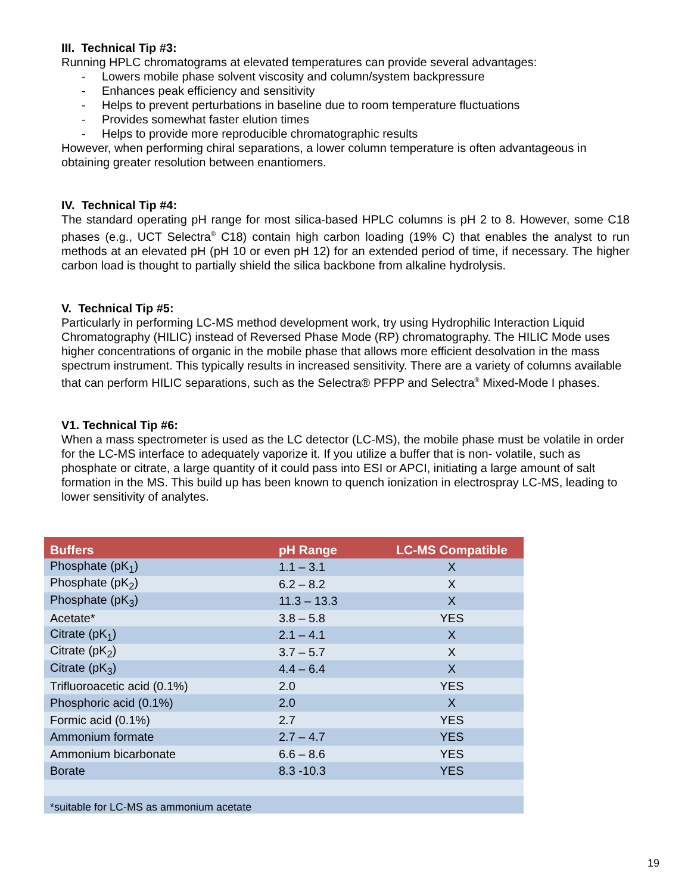III. Technical Tip #3:
Running HPLC chromatograms at elevated temperatures can provide several advantages:
- Lowers mobile phase solvent viscosity and column/system backpressure
- Enhances peak efficiency and sensitivity
- Helps to prevent perturbations in baseline due to room temperature fluctuations
- Provides somewhat faster elution times
- Helps to provide more reproducible chromatographic results
However, when performing chiral separations, a lower column temperature is often advantageous in obtaining greater resolution between enantiomers.
IV. Technical Tip #4:
The standard operating pH range for most silica-based HPLC columns is pH 2 to 8. However, some C18 phases (e.g., UCT Selectra<sup>®</sup> C18) contain high carbon loading (19% C) that enables the analyst to run methods at an elevated pH (pH 10 or even pH 12) for an extended period of time, if necessary. The higher carbon load is thought to partially shield the silica backbone from alkaline hydrolysis.
V. Technical Tip #5:
Particularly in performing LC-MS method development work, try using Hydrophilic Interaction Liquid Chromatography (HILIC) instead of Reversed Phase Mode (RP) chromatography. The HILIC Mode uses higher concentrations of organic in the mobile phase that allows more efficient desolvation in the mass spectrum instrument. This typically results in increased sensitivity. There are a variety of columns available that can perform HILIC separations, such as the Selectra® PFPP and Selectra<sup>®</sup> Mixed-Mode I phases.
V1. Technical Tip #6:
When a mass spectrometer is used as the LC detector (LC-MS), the mobile phase must be volatile in order for the LC-MS interface to adequately vaporize it. If you utilize a buffer that is non- volatile, such as phosphate or citrate, a large quantity of it could pass into ESI or APCI, initiating a large amount of salt formation in the MS. This build up has been known to quench ionization in electrospray LC-MS, leading to lower sensitivity of analytes.
| Buffers | pH Range | LC-MS Compatible |
| --- | --- | --- |
| Phosphate (pK<sub>1</sub>) | 1.1 – 3.1 | X |
| Phosphate (pK<sub>2</sub>) | 6.2 – 8.2 | X |
| Phosphate (pK<sub>3</sub>) | 11.3 – 13.3 | X |
| Acetate* | 3.8 – 5.8 | YES |
| Citrate (pK<sub>1</sub>) | 2.1 – 4.1 | X |
| Citrate (pK<sub>2</sub>) | 3.7 – 5.7 | X |
| Citrate (pK<sub>3</sub>) | 4.4 – 6.4 | X |
| Trifluoroacetic acid (0.1%) | 2.0 | YES |
| Phosphoric acid (0.1%) | 2.0 | X |
| Formic acid (0.1%) | 2.7 | YES |
| Ammonium formate | 2.7 – 4.7 | YES |
| Ammonium bicarbonate | 6.6 – 8.6 | YES |
| Borate | 8.3 -10.3 | YES |
| *suitable for LC-MS as ammonium acetate | | |
19